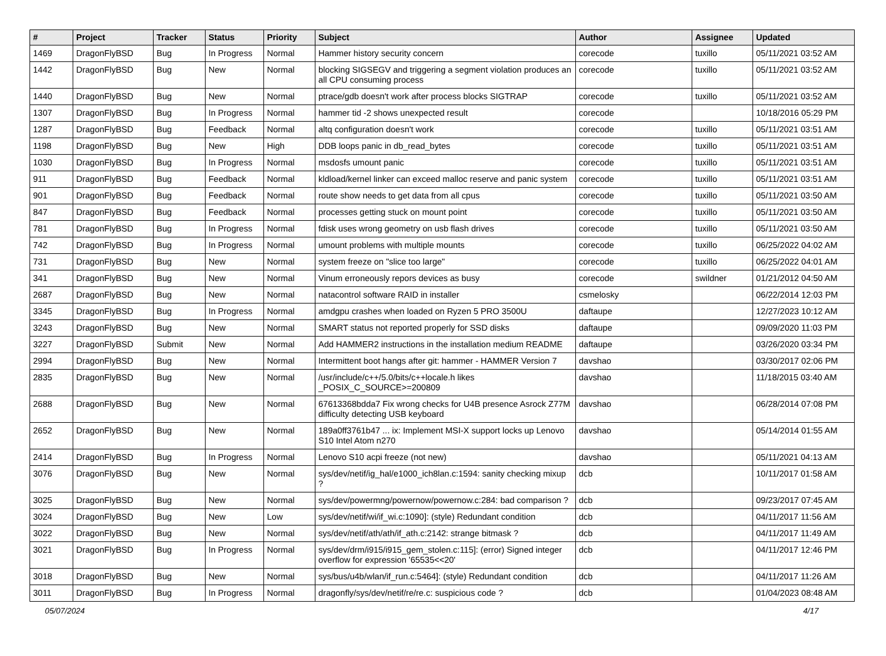| # | Project | Tracker | Status | Priority | Subject | Author | Assignee | Updated |
| --- | --- | --- | --- | --- | --- | --- | --- | --- |
| 1469 | DragonFlyBSD | Bug | In Progress | Normal | Hammer history security concern | corecode | tuxillo | 05/11/2021 03:52 AM |
| 1442 | DragonFlyBSD | Bug | New | Normal | blocking SIGSEGV and triggering a segment violation produces an all CPU consuming process | corecode | tuxillo | 05/11/2021 03:52 AM |
| 1440 | DragonFlyBSD | Bug | New | Normal | ptrace/gdb doesn't work after process blocks SIGTRAP | corecode | tuxillo | 05/11/2021 03:52 AM |
| 1307 | DragonFlyBSD | Bug | In Progress | Normal | hammer tid -2 shows unexpected result | corecode | | 10/18/2016 05:29 PM |
| 1287 | DragonFlyBSD | Bug | Feedback | Normal | altq configuration doesn't work | corecode | tuxillo | 05/11/2021 03:51 AM |
| 1198 | DragonFlyBSD | Bug | New | High | DDB loops panic in db_read_bytes | corecode | tuxillo | 05/11/2021 03:51 AM |
| 1030 | DragonFlyBSD | Bug | In Progress | Normal | msdosfs umount panic | corecode | tuxillo | 05/11/2021 03:51 AM |
| 911 | DragonFlyBSD | Bug | Feedback | Normal | kldload/kernel linker can exceed malloc reserve and panic system | corecode | tuxillo | 05/11/2021 03:51 AM |
| 901 | DragonFlyBSD | Bug | Feedback | Normal | route show needs to get data from all cpus | corecode | tuxillo | 05/11/2021 03:50 AM |
| 847 | DragonFlyBSD | Bug | Feedback | Normal | processes getting stuck on mount point | corecode | tuxillo | 05/11/2021 03:50 AM |
| 781 | DragonFlyBSD | Bug | In Progress | Normal | fdisk uses wrong geometry on usb flash drives | corecode | tuxillo | 05/11/2021 03:50 AM |
| 742 | DragonFlyBSD | Bug | In Progress | Normal | umount problems with multiple mounts | corecode | tuxillo | 06/25/2022 04:02 AM |
| 731 | DragonFlyBSD | Bug | New | Normal | system freeze on "slice too large" | corecode | tuxillo | 06/25/2022 04:01 AM |
| 341 | DragonFlyBSD | Bug | New | Normal | Vinum erroneously repors devices as busy | corecode | swildner | 01/21/2012 04:50 AM |
| 2687 | DragonFlyBSD | Bug | New | Normal | natacontrol software RAID in installer | csmelosky | | 06/22/2014 12:03 PM |
| 3345 | DragonFlyBSD | Bug | In Progress | Normal | amdgpu crashes when loaded on Ryzen 5 PRO 3500U | daftaupe | | 12/27/2023 10:12 AM |
| 3243 | DragonFlyBSD | Bug | New | Normal | SMART status not reported properly for SSD disks | daftaupe | | 09/09/2020 11:03 PM |
| 3227 | DragonFlyBSD | Submit | New | Normal | Add HAMMER2 instructions in the installation medium README | daftaupe | | 03/26/2020 03:34 PM |
| 2994 | DragonFlyBSD | Bug | New | Normal | Intermittent boot hangs after git: hammer - HAMMER Version 7 | davshao | | 03/30/2017 02:06 PM |
| 2835 | DragonFlyBSD | Bug | New | Normal | /usr/include/c++/5.0/bits/c++locale.h likes _POSIX_C_SOURCE>=200809 | davshao | | 11/18/2015 03:40 AM |
| 2688 | DragonFlyBSD | Bug | New | Normal | 67613368bdda7 Fix wrong checks for U4B presence Asrock Z77M difficulty detecting USB keyboard | davshao | | 06/28/2014 07:08 PM |
| 2652 | DragonFlyBSD | Bug | New | Normal | 189a0ff3761b47 ... ix: Implement MSI-X support locks up Lenovo S10 Intel Atom n270 | davshao | | 05/14/2014 01:55 AM |
| 2414 | DragonFlyBSD | Bug | In Progress | Normal | Lenovo S10 acpi freeze (not new) | davshao | | 05/11/2021 04:13 AM |
| 3076 | DragonFlyBSD | Bug | New | Normal | sys/dev/netif/ig_hal/e1000_ich8lan.c:1594: sanity checking mixup ? | dcb | | 10/11/2017 01:58 AM |
| 3025 | DragonFlyBSD | Bug | New | Normal | sys/dev/powermng/powernow/powernow.c:284: bad comparison ? | dcb | | 09/23/2017 07:45 AM |
| 3024 | DragonFlyBSD | Bug | New | Low | sys/dev/netif/wi/if_wi.c:1090]: (style) Redundant condition | dcb | | 04/11/2017 11:56 AM |
| 3022 | DragonFlyBSD | Bug | New | Normal | sys/dev/netif/ath/ath/if_ath.c:2142: strange bitmask ? | dcb | | 04/11/2017 11:49 AM |
| 3021 | DragonFlyBSD | Bug | In Progress | Normal | sys/dev/drm/i915/i915_gem_stolen.c:115]: (error) Signed integer overflow for expression '65535<<20' | dcb | | 04/11/2017 12:46 PM |
| 3018 | DragonFlyBSD | Bug | New | Normal | sys/bus/u4b/wlan/if_run.c:5464]: (style) Redundant condition | dcb | | 04/11/2017 11:26 AM |
| 3011 | DragonFlyBSD | Bug | In Progress | Normal | dragonfly/sys/dev/netif/re/re.c: suspicious code ? | dcb | | 01/04/2023 08:48 AM |
05/07/2024 4/17